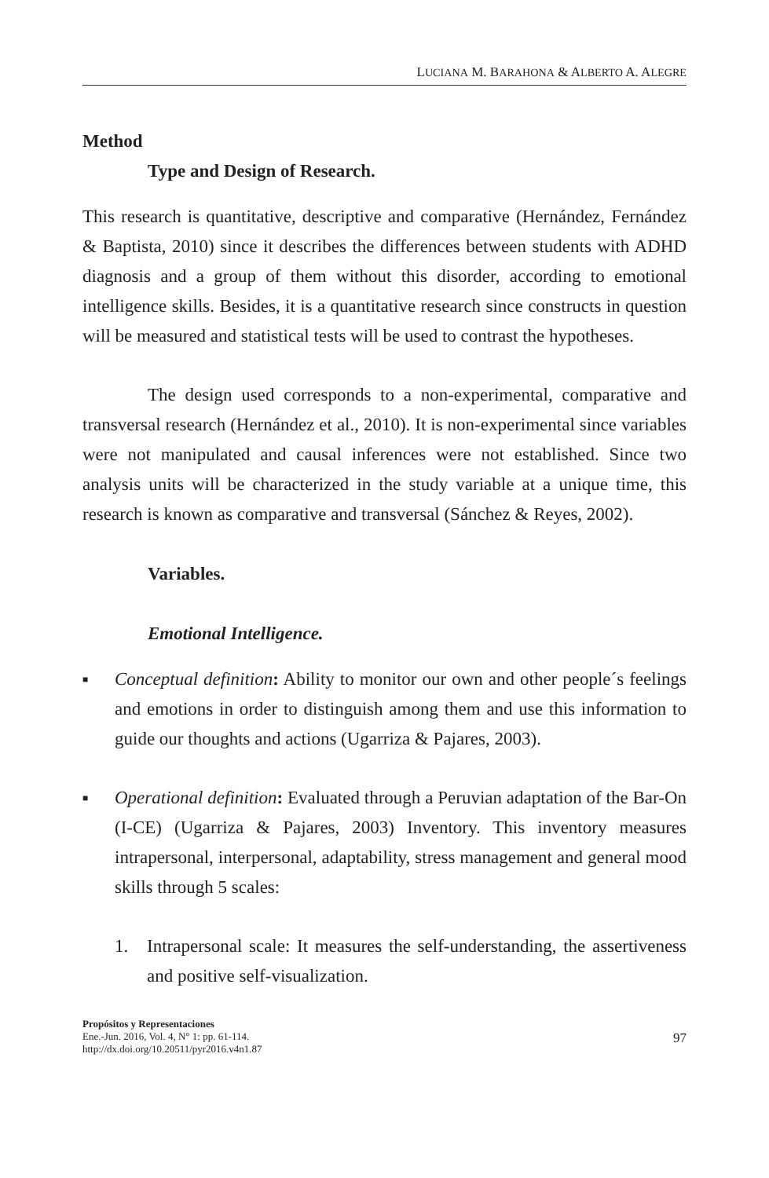LUCIANA M. BARAHONA & ALBERTO A. ALEGRE
Method
Type and Design of Research.
This research is quantitative, descriptive and comparative (Hernández, Fernández & Baptista, 2010) since it describes the differences between students with ADHD diagnosis and a group of them without this disorder, according to emotional intelligence skills. Besides, it is a quantitative research since constructs in question will be measured and statistical tests will be used to contrast the hypotheses.
The design used corresponds to a non-experimental, comparative and transversal research (Hernández et al., 2010). It is non-experimental since variables were not manipulated and causal inferences were not established. Since two analysis units will be characterized in the study variable at a unique time, this research is known as comparative and transversal (Sánchez & Reyes, 2002).
Variables.
Emotional Intelligence.
■ Conceptual definition: Ability to monitor our own and other people´s feelings and emotions in order to distinguish among them and use this information to guide our thoughts and actions (Ugarriza & Pajares, 2003).
■ Operational definition: Evaluated through a Peruvian adaptation of the Bar-On (I-CE) (Ugarriza & Pajares, 2003) Inventory. This inventory measures intrapersonal, interpersonal, adaptability, stress management and general mood skills through 5 scales:
1. Intrapersonal scale: It measures the self-understanding, the assertiveness and positive self-visualization.
Propósitos y Representaciones
Ene.-Jun. 2016, Vol. 4, N° 1: pp. 61-114.
http://dx.doi.org/10.20511/pyr2016.v4n1.87
97